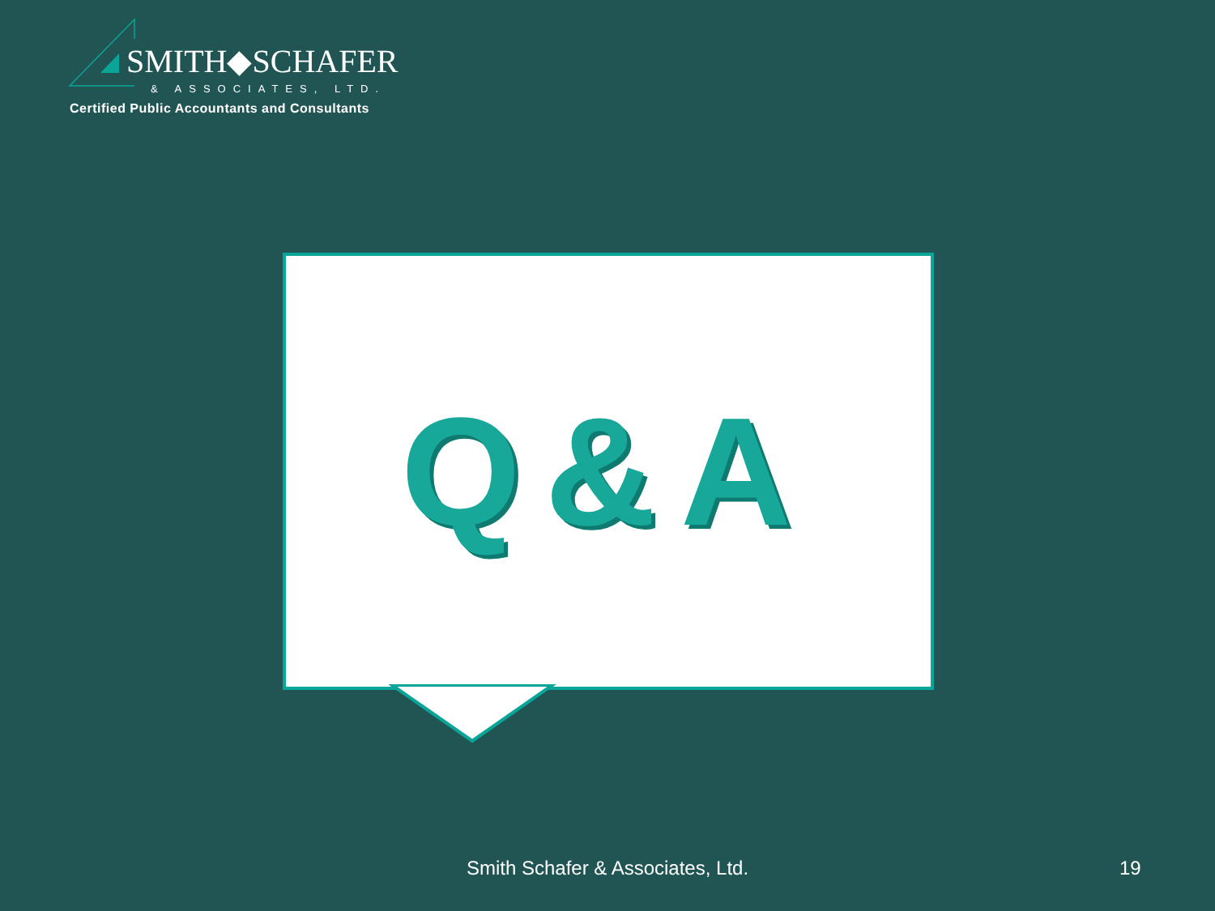SMITH◆SCHAFER
& ASSOCIATES, LTD.
Certified Public Accountants and Consultants
Q&A
Smith Schafer & Associates, Ltd. 19